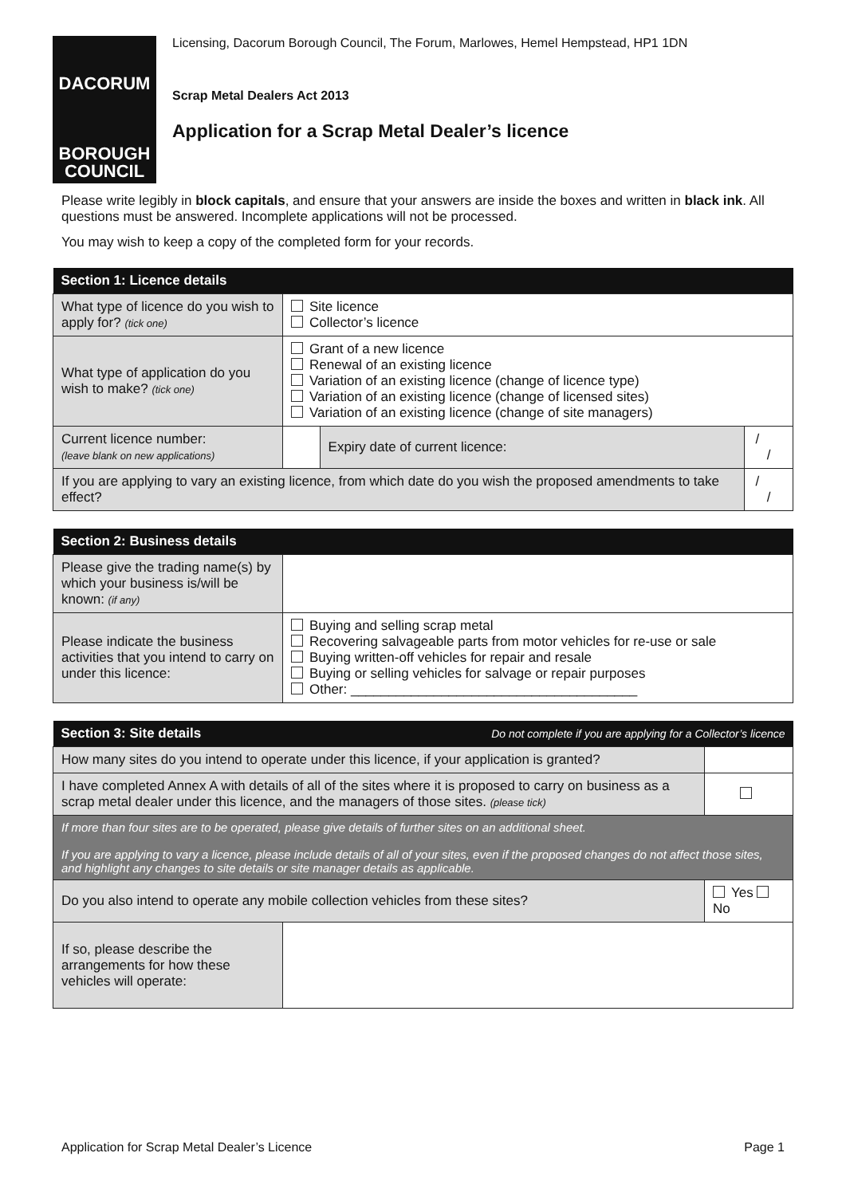DACORUM
BOROUGH
COUNCIL
Licensing, Dacorum Borough Council, The Forum, Marlowes, Hemel Hempstead, HP1 1DN
Scrap Metal Dealers Act 2013
Application for a Scrap Metal Dealer’s licence
Please write legibly in block capitals, and ensure that your answers are inside the boxes and written in black ink. All questions must be answered. Incomplete applications will not be processed.
You may wish to keep a copy of the completed form for your records.
| Section 1: Licence details | | | |
| --- | --- | --- | --- |
| What type of licence do you wish to apply for? (tick one) | Site licence Collector’s licence | | |
| What type of application do you wish to make? (tick one) | Grant of a new licence Renewal of an existing licence Variation of an existing licence (change of licence type) Variation of an existing licence (change of licensed sites) Variation of an existing licence (change of site managers) | | |
| Current licence number: (leave blank on new applications) | | Expiry date of current licence: | / / |
| If you are applying to vary an existing licence, from which date do you wish the proposed amendments to take effect? | | | / / |
| Section 2: Business details | |
| --- | --- |
| Please give the trading name(s) by which your business is/will be known: (if any) | |
| Please indicate the business activities that you intend to carry on under this licence: | Buying and selling scrap metal Recovering salvageable parts from motor vehicles for re-use or sale Buying written-off vehicles for repair and resale Buying or selling vehicles for salvage or repair purposes Other: ______________________________________ |
| Section 3: Site details | | Do not complete if you are applying for a Collector’s licence | |
| --- | --- | --- | --- |
| How many sites do you intend to operate under this licence, if your application is granted? | | | |
| I have completed Annex A with details of all of the sites where it is proposed to carry on business as a scrap metal dealer under this licence, and the managers of those sites. (please tick) | | | |
| If more than four sites are to be operated, please give details of further sites on an additional sheet. If you are applying to vary a licence, please include details of all of your sites, even if the proposed changes do not affect those sites, and highlight any changes to site details or site manager details as applicable. | | | |
| Do you also intend to operate any mobile collection vehicles from these sites? | | | Yes No |
| If so, please describe the arrangements for how these vehicles will operate: | | | |
Application for Scrap Metal Dealer’s Licence Page 1